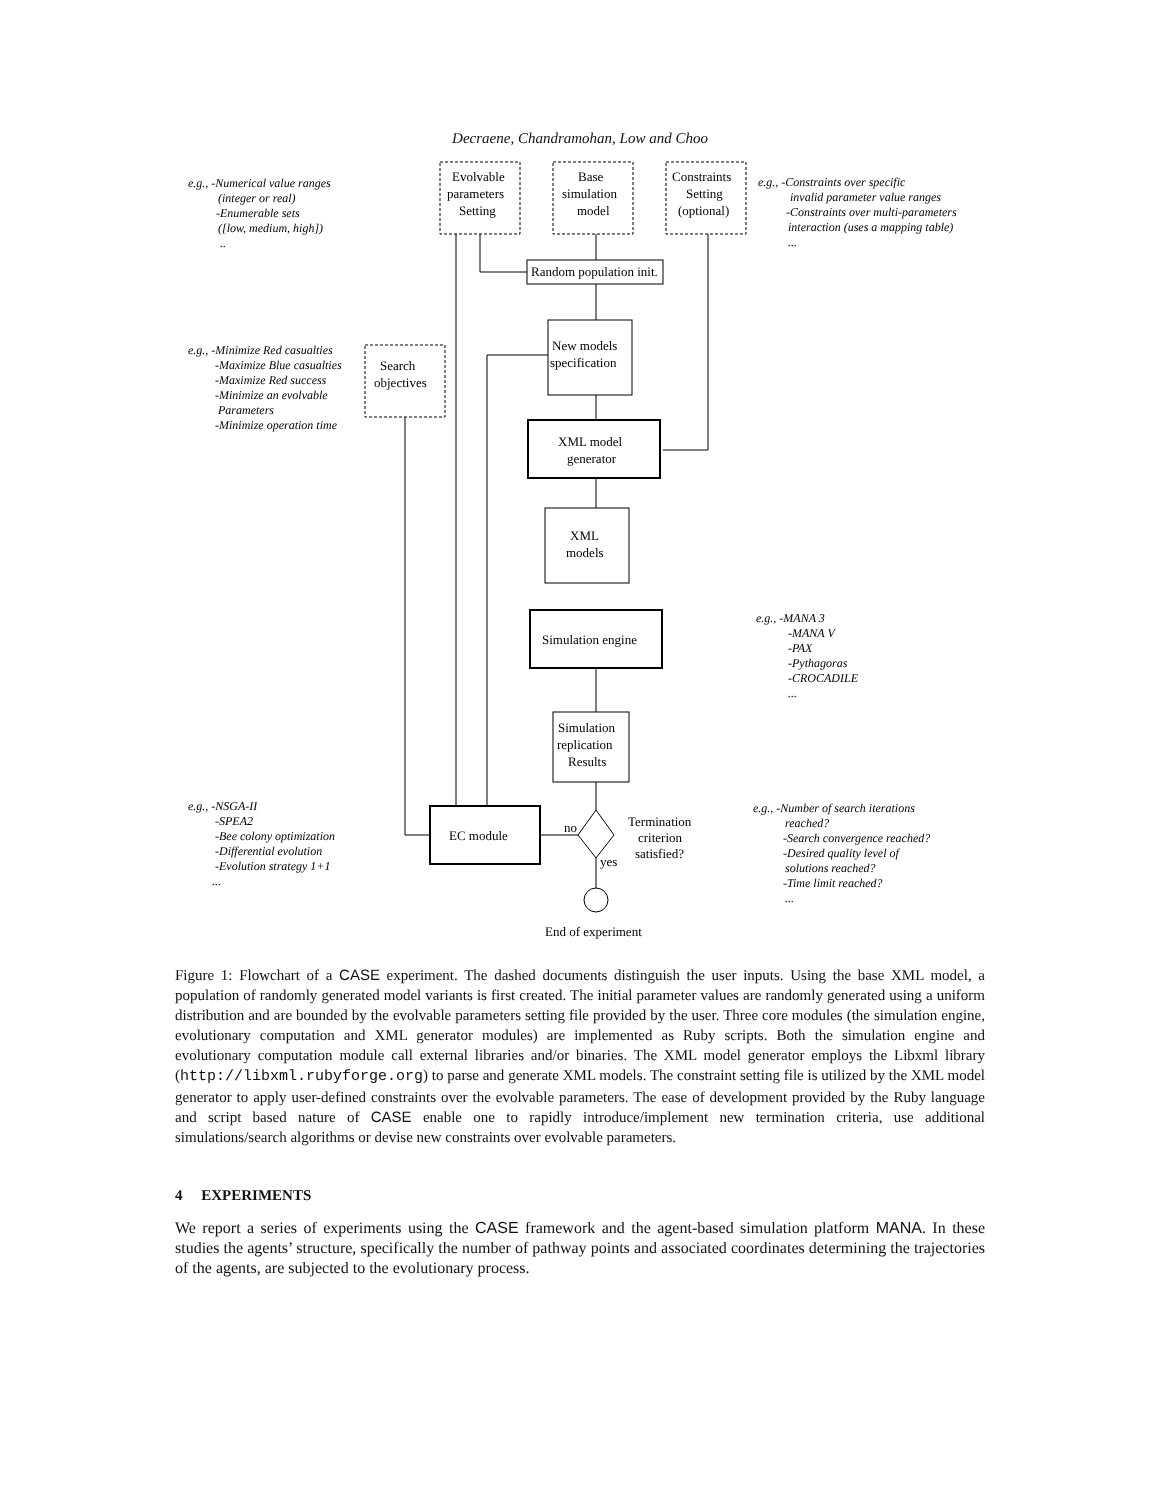Decraene, Chandramohan, Low and Choo
Evolvable
parameters
Setting
Base
simulation
model
Constraints
Setting
(optional)
Random population init.
Search
objectives
New models
specification
XML model
generator
XML
models
Simulation engine
Simulation
replication
Results
EC module
no
yes
Termination
criterion
satisfied?
End of experiment
e.g., -Numerical value ranges
(integer or real)
-Enumerable sets
([low, medium, high])
..
e.g., -Constraints over specific
invalid parameter value ranges
-Constraints over multi-parameters
interaction (uses a mapping table)
...
e.g., -Minimize Red casualties
-Maximize Blue casualties
-Maximize Red success
-Minimize an evolvable
Parameters
-Minimize operation time
e.g., -MANA 3
-MANA V
-PAX
-Pythagoras
-CROCADILE
...
e.g., -NSGA-II
-SPEA2
-Bee colony optimization
-Differential evolution
-Evolution strategy 1+1
...
e.g., -Number of search iterations
reached?
-Search convergence reached?
-Desired quality level of
solutions reached?
-Time limit reached?
...
Figure 1: Flowchart of a CASE experiment. The dashed documents distinguish the user inputs. Using the base XML model, a population of randomly generated model variants is first created. The initial parameter values are randomly generated using a uniform distribution and are bounded by the evolvable parameters setting file provided by the user. Three core modules (the simulation engine, evolutionary computation and XML generator modules) are implemented as Ruby scripts. Both the simulation engine and evolutionary computation module call external libraries and/or binaries. The XML model generator employs the Libxml library (http://libxml.rubyforge.org) to parse and generate XML models. The constraint setting file is utilized by the XML model generator to apply user-defined constraints over the evolvable parameters. The ease of development provided by the Ruby language and script based nature of CASE enable one to rapidly introduce/implement new termination criteria, use additional simulations/search algorithms or devise new constraints over evolvable parameters.
4 EXPERIMENTS
We report a series of experiments using the CASE framework and the agent-based simulation platform MANA. In these studies the agents’ structure, specifically the number of pathway points and associated coordinates determining the trajectories of the agents, are subjected to the evolutionary process.